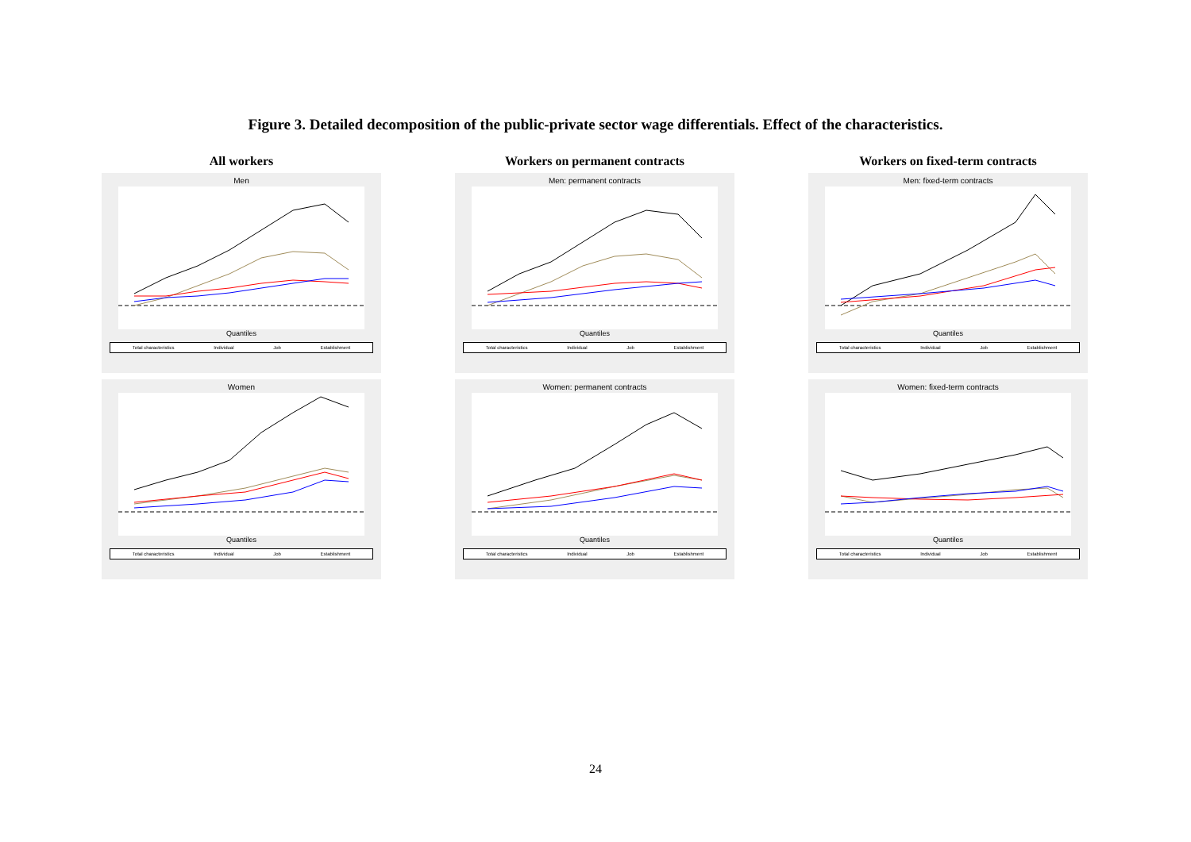Figure 3. Detailed decomposition of the public-private sector wage differentials. Effect of the characteristics.
All workers
Men
Quantiles
Total characteristics Individual Job Establishment
Women
Quantiles
Total characteristics Individual Job Establishment
Workers on permanent contracts
Men: permanent contracts
Quantiles
Total characteristics Individual Job Establishment
Women: permanent contracts
Quantiles
Total characteristics Individual Job Establishment
Workers on fixed-term contracts
Men: fixed-term contracts
Quantiles
Total characteristics Individual Job Establishment
Women: fixed-term contracts
Quantiles
Total characteristics Individual Job Establishment
24